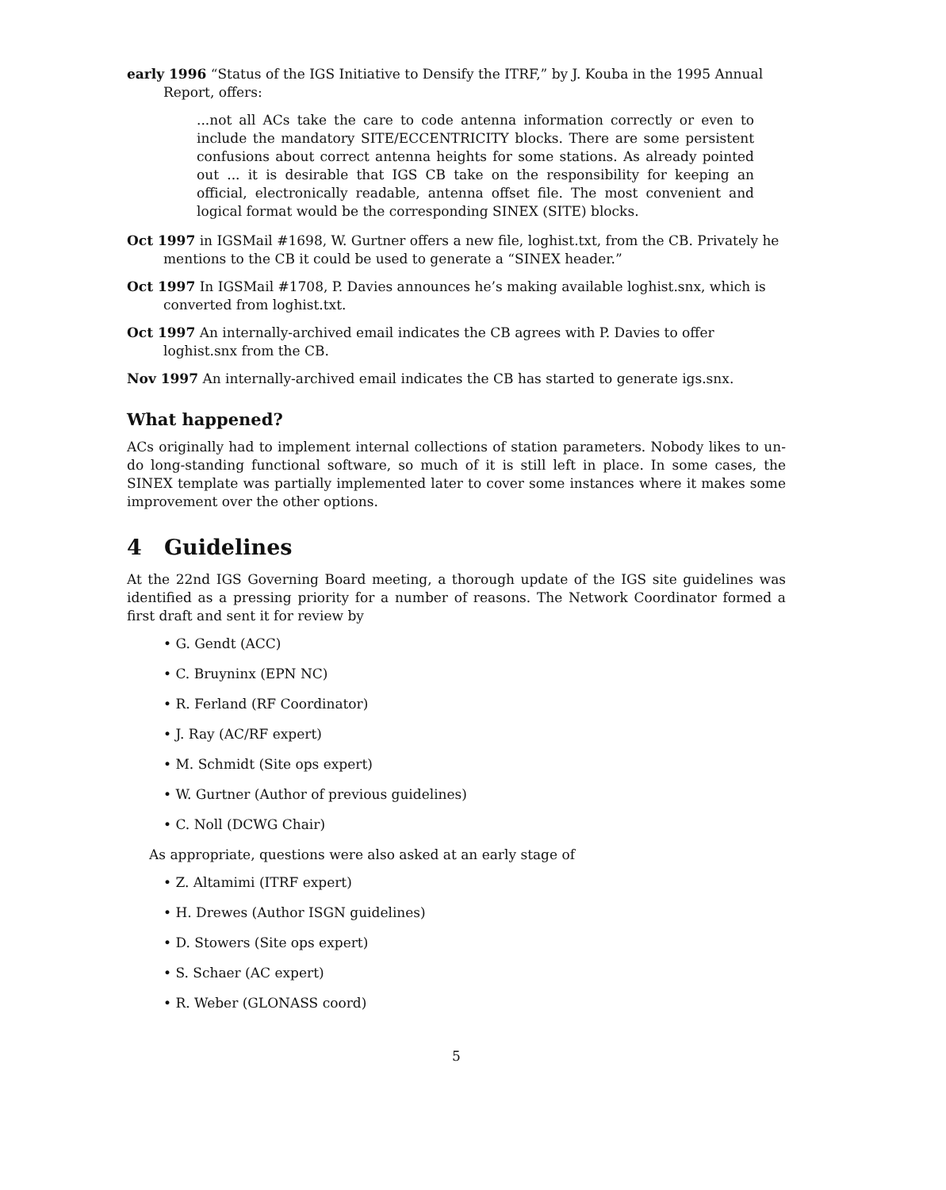early 1996 “Status of the IGS Initiative to Densify the ITRF,” by J. Kouba in the 1995 Annual Report, offers:
...not all ACs take the care to code antenna information correctly or even to include the mandatory SITE/ECCENTRICITY blocks. There are some persistent confusions about correct antenna heights for some stations. As already pointed out ... it is desirable that IGS CB take on the responsibility for keeping an official, electronically readable, antenna offset file. The most convenient and logical format would be the corresponding SINEX (SITE) blocks.
Oct 1997 in IGSMail #1698, W. Gurtner offers a new file, loghist.txt, from the CB. Privately he mentions to the CB it could be used to generate a “SINEX header.”
Oct 1997 In IGSMail #1708, P. Davies announces he’s making available loghist.snx, which is converted from loghist.txt.
Oct 1997 An internally-archived email indicates the CB agrees with P. Davies to offer loghist.snx from the CB.
Nov 1997 An internally-archived email indicates the CB has started to generate igs.snx.
What happened?
ACs originally had to implement internal collections of station parameters. Nobody likes to un-do long-standing functional software, so much of it is still left in place. In some cases, the SINEX template was partially implemented later to cover some instances where it makes some improvement over the other options.
4 Guidelines
At the 22nd IGS Governing Board meeting, a thorough update of the IGS site guidelines was identified as a pressing priority for a number of reasons. The Network Coordinator formed a first draft and sent it for review by
• G. Gendt (ACC)
• C. Bruyninx (EPN NC)
• R. Ferland (RF Coordinator)
• J. Ray (AC/RF expert)
• M. Schmidt (Site ops expert)
• W. Gurtner (Author of previous guidelines)
• C. Noll (DCWG Chair)
As appropriate, questions were also asked at an early stage of
• Z. Altamimi (ITRF expert)
• H. Drewes (Author ISGN guidelines)
• D. Stowers (Site ops expert)
• S. Schaer (AC expert)
• R. Weber (GLONASS coord)
5